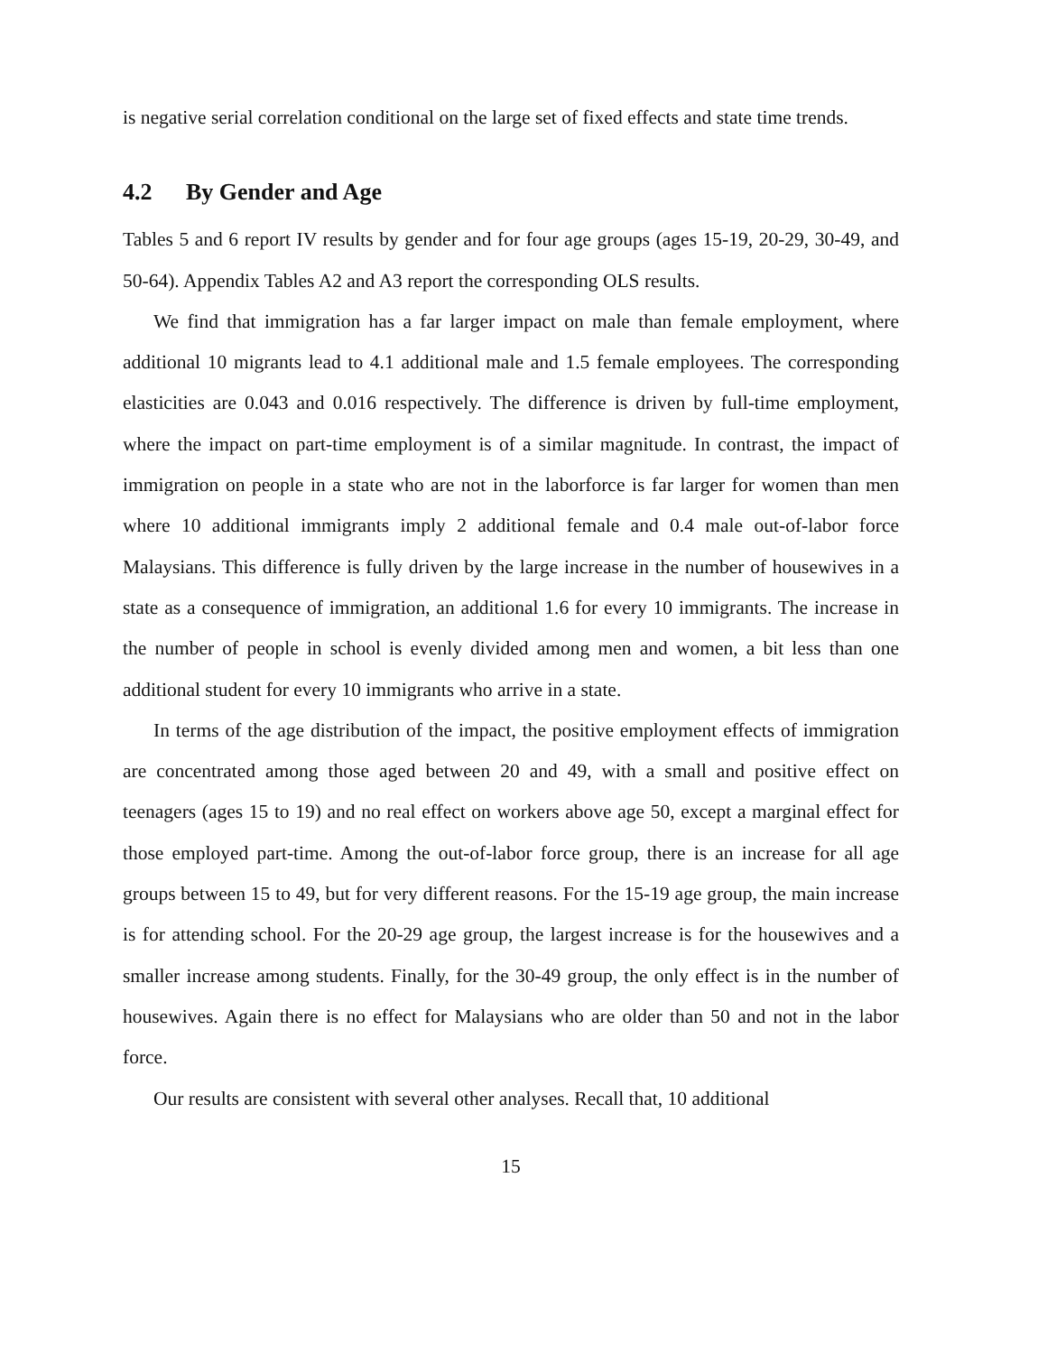is negative serial correlation conditional on the large set of fixed effects and state time trends.
4.2 By Gender and Age
Tables 5 and 6 report IV results by gender and for four age groups (ages 15-19, 20-29, 30-49, and 50-64). Appendix Tables A2 and A3 report the corresponding OLS results.
We find that immigration has a far larger impact on male than female employment, where additional 10 migrants lead to 4.1 additional male and 1.5 female employees. The corresponding elasticities are 0.043 and 0.016 respectively. The difference is driven by full-time employment, where the impact on part-time employment is of a similar magnitude. In contrast, the impact of immigration on people in a state who are not in the laborforce is far larger for women than men where 10 additional immigrants imply 2 additional female and 0.4 male out-of-labor force Malaysians. This difference is fully driven by the large increase in the number of housewives in a state as a consequence of immigration, an additional 1.6 for every 10 immigrants. The increase in the number of people in school is evenly divided among men and women, a bit less than one additional student for every 10 immigrants who arrive in a state.
In terms of the age distribution of the impact, the positive employment effects of immigration are concentrated among those aged between 20 and 49, with a small and positive effect on teenagers (ages 15 to 19) and no real effect on workers above age 50, except a marginal effect for those employed part-time. Among the out-of-labor force group, there is an increase for all age groups between 15 to 49, but for very different reasons. For the 15-19 age group, the main increase is for attending school. For the 20-29 age group, the largest increase is for the housewives and a smaller increase among students. Finally, for the 30-49 group, the only effect is in the number of housewives. Again there is no effect for Malaysians who are older than 50 and not in the labor force.
Our results are consistent with several other analyses. Recall that, 10 additional
15